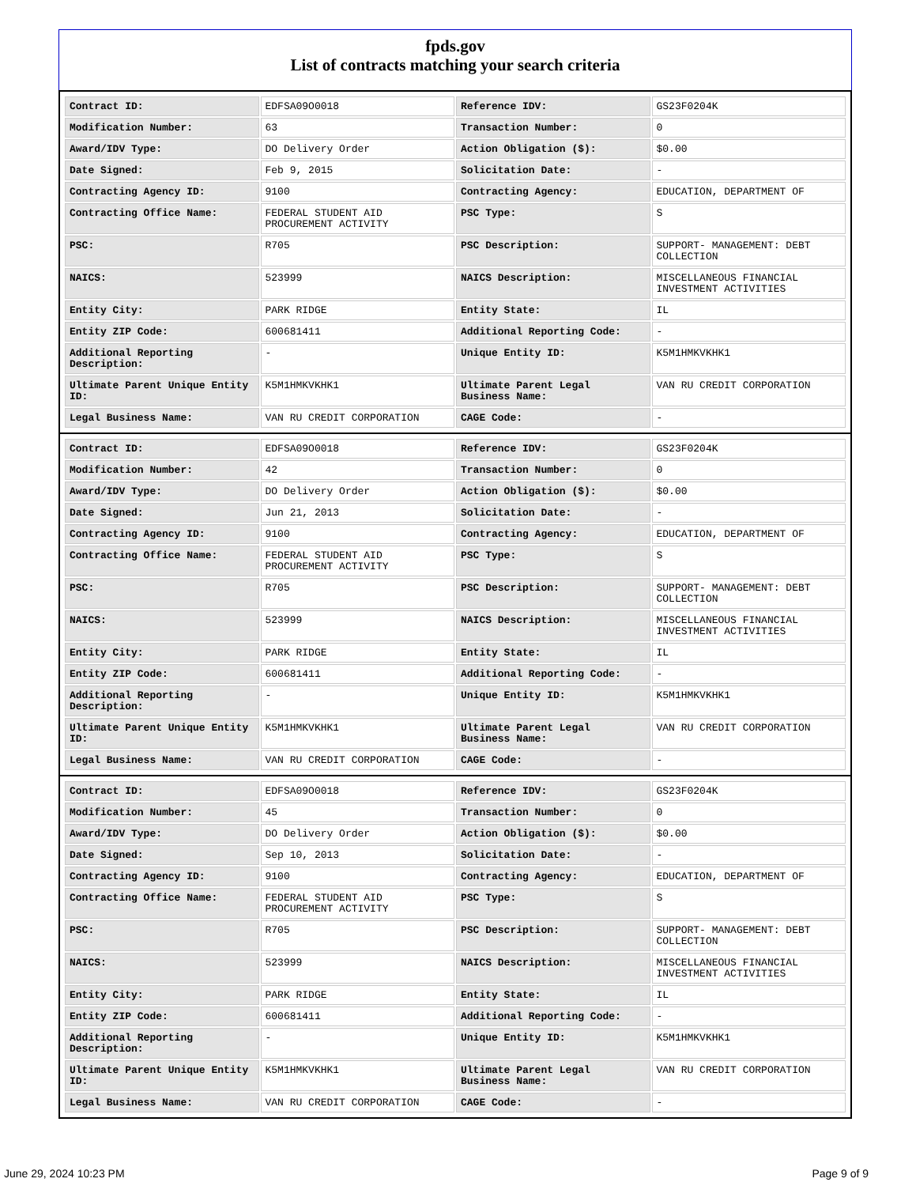fpds.gov
List of contracts matching your search criteria
| Contract ID: | EDFSA09O0018 | Reference IDV: | GS23F0204K |
| Modification Number: | 63 | Transaction Number: | 0 |
| Award/IDV Type: | DO Delivery Order | Action Obligation ($): | $0.00 |
| Date Signed: | Feb 9, 2015 | Solicitation Date: | - |
| Contracting Agency ID: | 9100 | Contracting Agency: | EDUCATION, DEPARTMENT OF |
| Contracting Office Name: | FEDERAL STUDENT AID PROCUREMENT ACTIVITY | PSC Type: | S |
| PSC: | R705 | PSC Description: | SUPPORT- MANAGEMENT: DEBT COLLECTION |
| NAICS: | 523999 | NAICS Description: | MISCELLANEOUS FINANCIAL INVESTMENT ACTIVITIES |
| Entity City: | PARK RIDGE | Entity State: | IL |
| Entity ZIP Code: | 600681411 | Additional Reporting Code: | - |
| Additional Reporting Description: | - | Unique Entity ID: | K5M1HMKVKHK1 |
| Ultimate Parent Unique Entity ID: | K5M1HMKVKHK1 | Ultimate Parent Legal Business Name: | VAN RU CREDIT CORPORATION |
| Legal Business Name: | VAN RU CREDIT CORPORATION | CAGE Code: | - |
| Contract ID: | EDFSA09O0018 | Reference IDV: | GS23F0204K |
| Modification Number: | 42 | Transaction Number: | 0 |
| Award/IDV Type: | DO Delivery Order | Action Obligation ($): | $0.00 |
| Date Signed: | Jun 21, 2013 | Solicitation Date: | - |
| Contracting Agency ID: | 9100 | Contracting Agency: | EDUCATION, DEPARTMENT OF |
| Contracting Office Name: | FEDERAL STUDENT AID PROCUREMENT ACTIVITY | PSC Type: | S |
| PSC: | R705 | PSC Description: | SUPPORT- MANAGEMENT: DEBT COLLECTION |
| NAICS: | 523999 | NAICS Description: | MISCELLANEOUS FINANCIAL INVESTMENT ACTIVITIES |
| Entity City: | PARK RIDGE | Entity State: | IL |
| Entity ZIP Code: | 600681411 | Additional Reporting Code: | - |
| Additional Reporting Description: | - | Unique Entity ID: | K5M1HMKVKHK1 |
| Ultimate Parent Unique Entity ID: | K5M1HMKVKHK1 | Ultimate Parent Legal Business Name: | VAN RU CREDIT CORPORATION |
| Legal Business Name: | VAN RU CREDIT CORPORATION | CAGE Code: | - |
| Contract ID: | EDFSA09O0018 | Reference IDV: | GS23F0204K |
| Modification Number: | 45 | Transaction Number: | 0 |
| Award/IDV Type: | DO Delivery Order | Action Obligation ($): | $0.00 |
| Date Signed: | Sep 10, 2013 | Solicitation Date: | - |
| Contracting Agency ID: | 9100 | Contracting Agency: | EDUCATION, DEPARTMENT OF |
| Contracting Office Name: | FEDERAL STUDENT AID PROCUREMENT ACTIVITY | PSC Type: | S |
| PSC: | R705 | PSC Description: | SUPPORT- MANAGEMENT: DEBT COLLECTION |
| NAICS: | 523999 | NAICS Description: | MISCELLANEOUS FINANCIAL INVESTMENT ACTIVITIES |
| Entity City: | PARK RIDGE | Entity State: | IL |
| Entity ZIP Code: | 600681411 | Additional Reporting Code: | - |
| Additional Reporting Description: | - | Unique Entity ID: | K5M1HMKVKHK1 |
| Ultimate Parent Unique Entity ID: | K5M1HMKVKHK1 | Ultimate Parent Legal Business Name: | VAN RU CREDIT CORPORATION |
| Legal Business Name: | VAN RU CREDIT CORPORATION | CAGE Code: | - |
June 29, 2024 10:23 PM Page 9 of 9